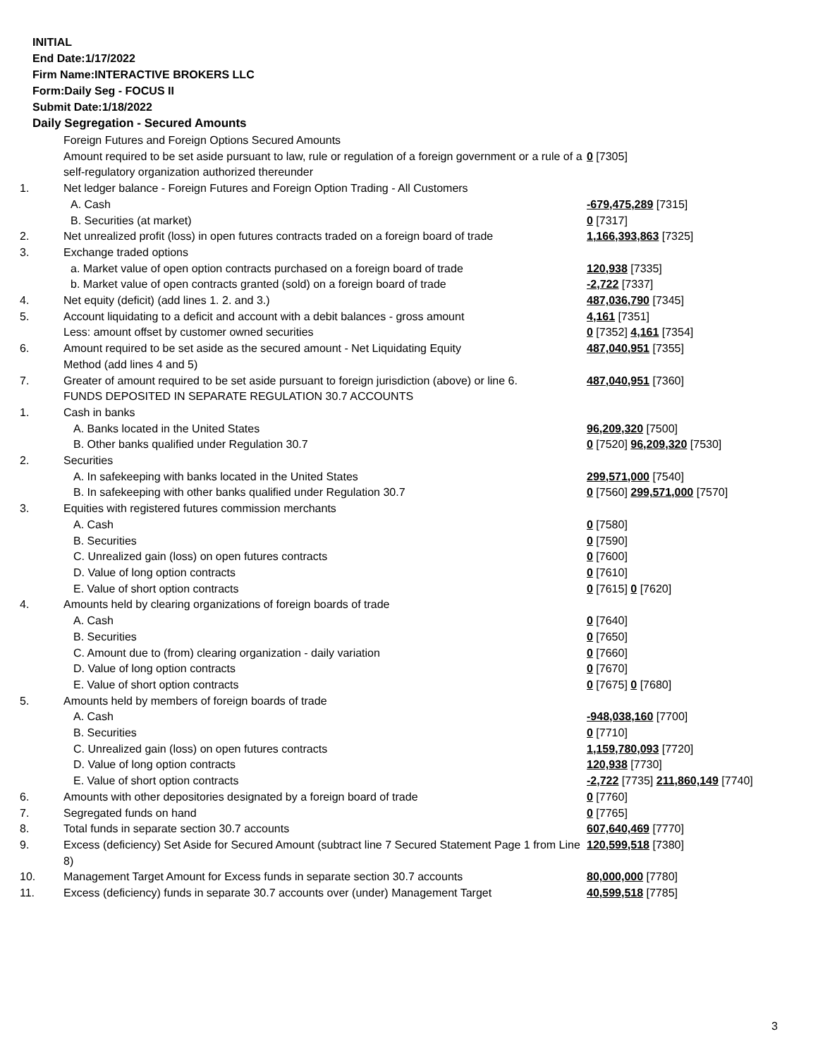INITIAL
End Date:1/17/2022
Firm Name:INTERACTIVE BROKERS LLC
Form:Daily Seg - FOCUS II
Submit Date:1/18/2022
Daily Segregation - Secured Amounts
| | Foreign Futures and Foreign Options Secured Amounts | |
| | Amount required to be set aside pursuant to law, rule or regulation of a foreign government or a rule of a self-regulatory organization authorized thereunder | 0 [7305] |
| 1. | Net ledger balance - Foreign Futures and Foreign Option Trading - All Customers | |
| | A. Cash | -679,475,289 [7315] |
| | B. Securities (at market) | 0 [7317] |
| 2. | Net unrealized profit (loss) in open futures contracts traded on a foreign board of trade | 1,166,393,863 [7325] |
| 3. | Exchange traded options | |
| | a. Market value of open option contracts purchased on a foreign board of trade | 120,938 [7335] |
| | b. Market value of open contracts granted (sold) on a foreign board of trade | -2,722 [7337] |
| 4. | Net equity (deficit) (add lines 1. 2. and 3.) | 487,036,790 [7345] |
| 5. | Account liquidating to a deficit and account with a debit balances - gross amount | 4,161 [7351] |
| | Less: amount offset by customer owned securities | 0 [7352] 4,161 [7354] |
| 6. | Amount required to be set aside as the secured amount - Net Liquidating Equity Method (add lines 4 and 5) | 487,040,951 [7355] |
| 7. | Greater of amount required to be set aside pursuant to foreign jurisdiction (above) or line 6. | 487,040,951 [7360] |
| | FUNDS DEPOSITED IN SEPARATE REGULATION 30.7 ACCOUNTS | |
| 1. | Cash in banks | |
| | A. Banks located in the United States | 96,209,320 [7500] |
| | B. Other banks qualified under Regulation 30.7 | 0 [7520] 96,209,320 [7530] |
| 2. | Securities | |
| | A. In safekeeping with banks located in the United States | 299,571,000 [7540] |
| | B. In safekeeping with other banks qualified under Regulation 30.7 | 0 [7560] 299,571,000 [7570] |
| 3. | Equities with registered futures commission merchants | |
| | A. Cash | 0 [7580] |
| | B. Securities | 0 [7590] |
| | C. Unrealized gain (loss) on open futures contracts | 0 [7600] |
| | D. Value of long option contracts | 0 [7610] |
| | E. Value of short option contracts | 0 [7615] 0 [7620] |
| 4. | Amounts held by clearing organizations of foreign boards of trade | |
| | A. Cash | 0 [7640] |
| | B. Securities | 0 [7650] |
| | C. Amount due to (from) clearing organization - daily variation | 0 [7660] |
| | D. Value of long option contracts | 0 [7670] |
| | E. Value of short option contracts | 0 [7675] 0 [7680] |
| 5. | Amounts held by members of foreign boards of trade | |
| | A. Cash | -948,038,160 [7700] |
| | B. Securities | 0 [7710] |
| | C. Unrealized gain (loss) on open futures contracts | 1,159,780,093 [7720] |
| | D. Value of long option contracts | 120,938 [7730] |
| | E. Value of short option contracts | -2,722 [7735] 211,860,149 [7740] |
| 6. | Amounts with other depositories designated by a foreign board of trade | 0 [7760] |
| 7. | Segregated funds on hand | 0 [7765] |
| 8. | Total funds in separate section 30.7 accounts | 607,640,469 [7770] |
| 9. | Excess (deficiency) Set Aside for Secured Amount (subtract line 7 Secured Statement Page 1 from Line 8) | 120,599,518 [7380] |
| 10. | Management Target Amount for Excess funds in separate section 30.7 accounts | 80,000,000 [7780] |
| 11. | Excess (deficiency) funds in separate 30.7 accounts over (under) Management Target | 40,599,518 [7785] |
3